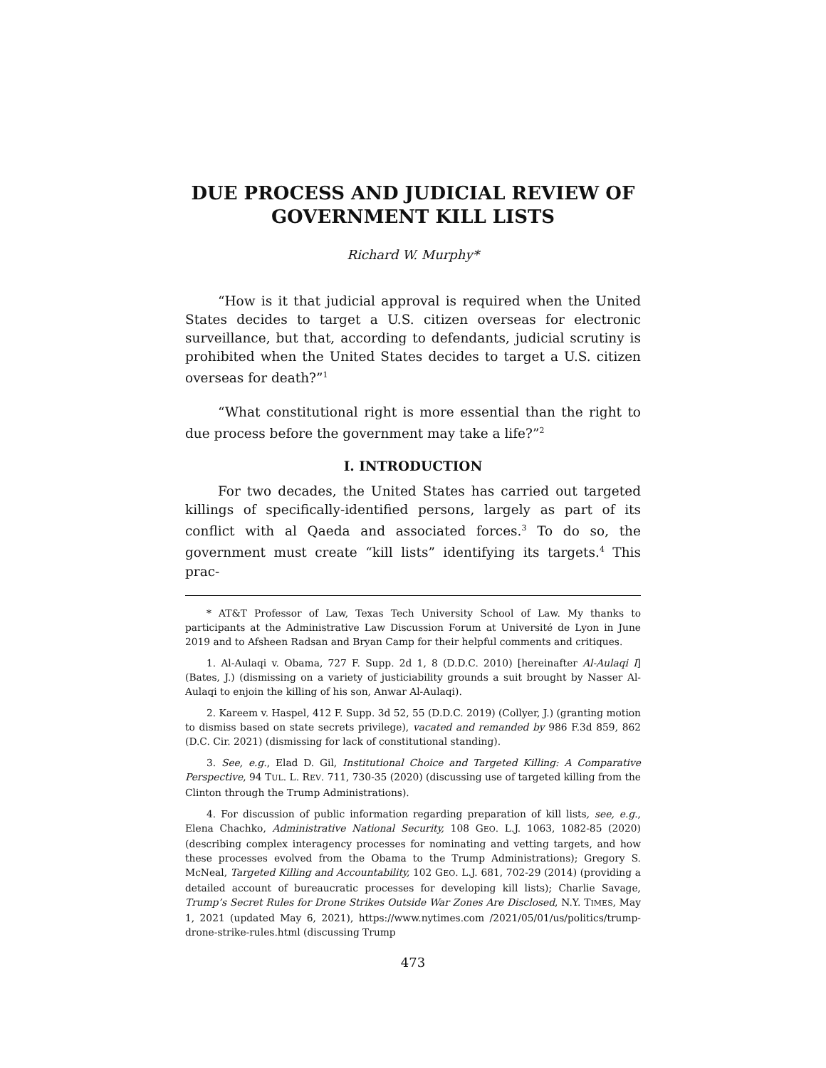DUE PROCESS AND JUDICIAL REVIEW OF GOVERNMENT KILL LISTS
Richard W. Murphy*
“How is it that judicial approval is required when the United States decides to target a U.S. citizen overseas for electronic surveillance, but that, according to defendants, judicial scrutiny is prohibited when the United States decides to target a U.S. citizen overseas for death?”<sup>1</sup>
“What constitutional right is more essential than the right to due process before the government may take a life?”<sup>2</sup>
I. INTRODUCTION
For two decades, the United States has carried out targeted killings of specifically-identified persons, largely as part of its conflict with al Qaeda and associated forces.<sup>3</sup> To do so, the government must create “kill lists” identifying its targets.<sup>4</sup> This prac-
* AT&T Professor of Law, Texas Tech University School of Law. My thanks to participants at the Administrative Law Discussion Forum at Université de Lyon in June 2019 and to Afsheen Radsan and Bryan Camp for their helpful comments and critiques.
1. Al-Aulaqi v. Obama, 727 F. Supp. 2d 1, 8 (D.D.C. 2010) [hereinafter Al-Aulaqi I] (Bates, J.) (dismissing on a variety of justiciability grounds a suit brought by Nasser Al-Aulaqi to enjoin the killing of his son, Anwar Al-Aulaqi).
2. Kareem v. Haspel, 412 F. Supp. 3d 52, 55 (D.D.C. 2019) (Collyer, J.) (granting motion to dismiss based on state secrets privilege), vacated and remanded by 986 F.3d 859, 862 (D.C. Cir. 2021) (dismissing for lack of constitutional standing).
3. See, e.g., Elad D. Gil, Institutional Choice and Targeted Killing: A Comparative Perspective, 94 TUL. L. REV. 711, 730-35 (2020) (discussing use of targeted killing from the Clinton through the Trump Administrations).
4. For discussion of public information regarding preparation of kill lists, see, e.g., Elena Chachko, Administrative National Security, 108 GEO. L.J. 1063, 1082-85 (2020) (describing complex interagency processes for nominating and vetting targets, and how these processes evolved from the Obama to the Trump Administrations); Gregory S. McNeal, Targeted Killing and Accountability, 102 GEO. L.J. 681, 702-29 (2014) (providing a detailed account of bureaucratic processes for developing kill lists); Charlie Savage, Trump’s Secret Rules for Drone Strikes Outside War Zones Are Disclosed, N.Y. TIMES, May 1, 2021 (updated May 6, 2021), https://www.nytimes.com /2021/05/01/us/politics/trump-drone-strike-rules.html (discussing Trump
473